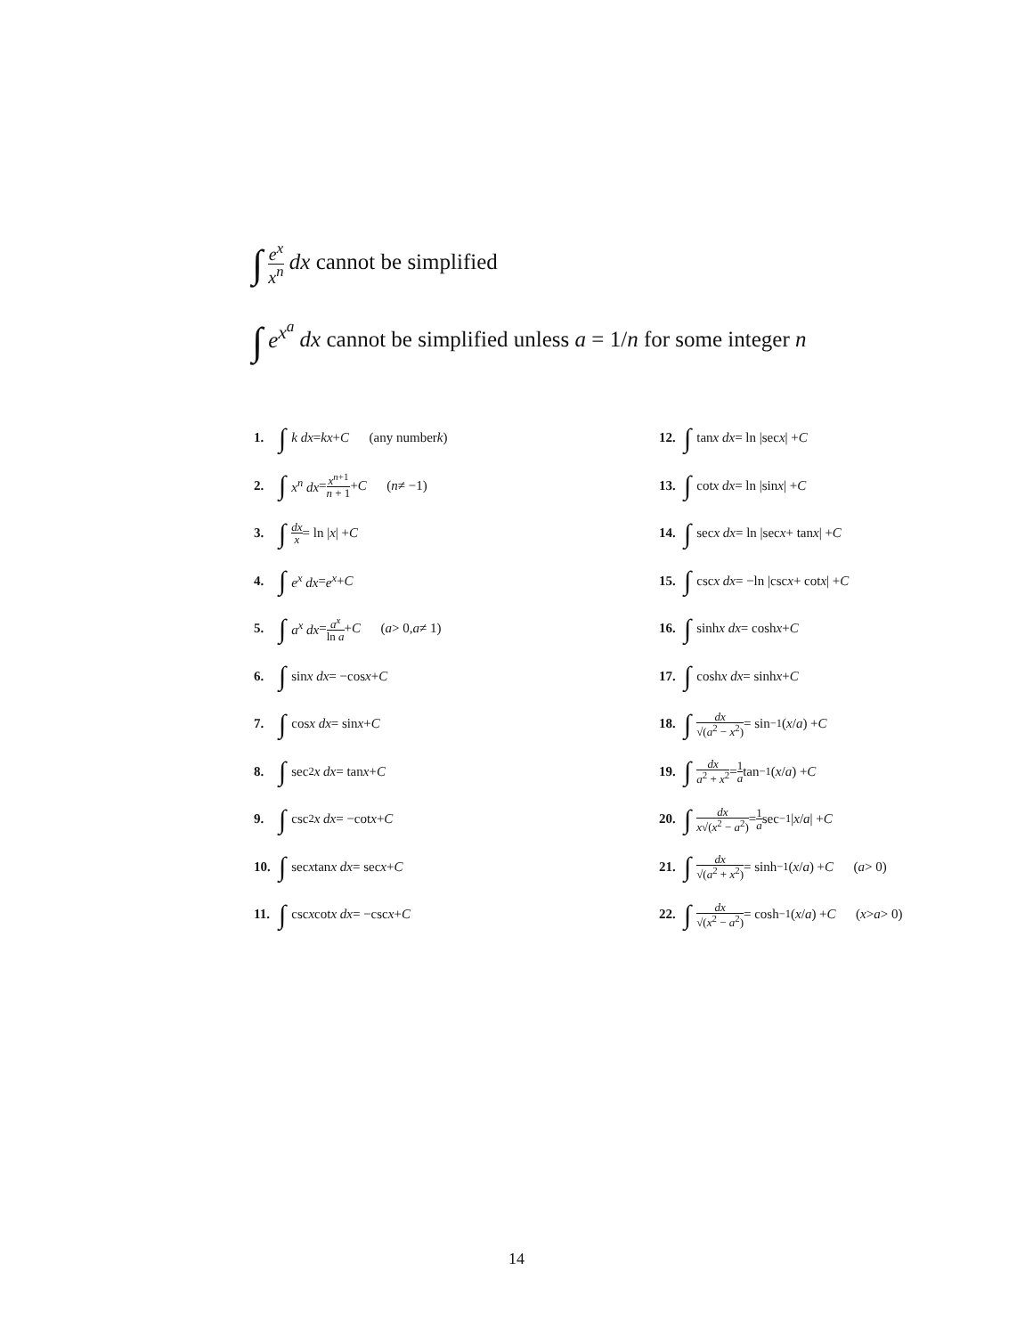∫ e<sup>x</sup> x<sup>n</sup> dx cannot be simplified
∫ e<sup>x<sup>a</sup></sup> dx cannot be simplified unless a = 1/n for some integer n
1. ∫ k dx = kx + C (any number k)
2. ∫ x<sup>n</sup> dx = x<sup>n+1</sup> n + 1 + C (n ≠ −1)
3. ∫ dx x = ln | x | + C
4. ∫ e<sup>x</sup> dx = e<sup>x</sup> + C
5. ∫ a<sup>x</sup> dx = a<sup>x</sup> ln a + C (a > 0, a ≠ 1)
6. ∫ sin x dx = −cos x + C
7. ∫ cos x dx = sin x + C
8. ∫ sec<sup>2</sup> x dx = tan x + C
9. ∫ csc<sup>2</sup> x dx = −cot x + C
10. ∫ sec x tan x dx = sec x + C
11. ∫ csc x cot x dx = −csc x + C
12. ∫ tan x dx = ln |sec x | + C
13. ∫ cot x dx = ln |sin x | + C
14. ∫ sec x dx = ln |sec x + tan x | + C
15. ∫ csc x dx = −ln |csc x + cot x | + C
16. ∫ sinh x dx = cosh x + C
17. ∫ cosh x dx = sinh x + C
18. ∫ dx √(a<sup>2</sup> − x<sup>2</sup>) = sin<sup>−1</sup>(x / a) + C
19. ∫ dx a<sup>2</sup> + x<sup>2</sup> = 1 a tan<sup>−1</sup>(x / a) + C
20. ∫ dx x√(x<sup>2</sup> − a<sup>2</sup>) = 1 a sec<sup>−1</sup>| x / a | + C
21. ∫ dx √(a<sup>2</sup> + x<sup>2</sup>) = sinh<sup>−1</sup>(x / a) + C (a > 0)
22. ∫ dx √(x<sup>2</sup> − a<sup>2</sup>) = cosh<sup>−1</sup>(x / a) + C (x > a > 0)
14